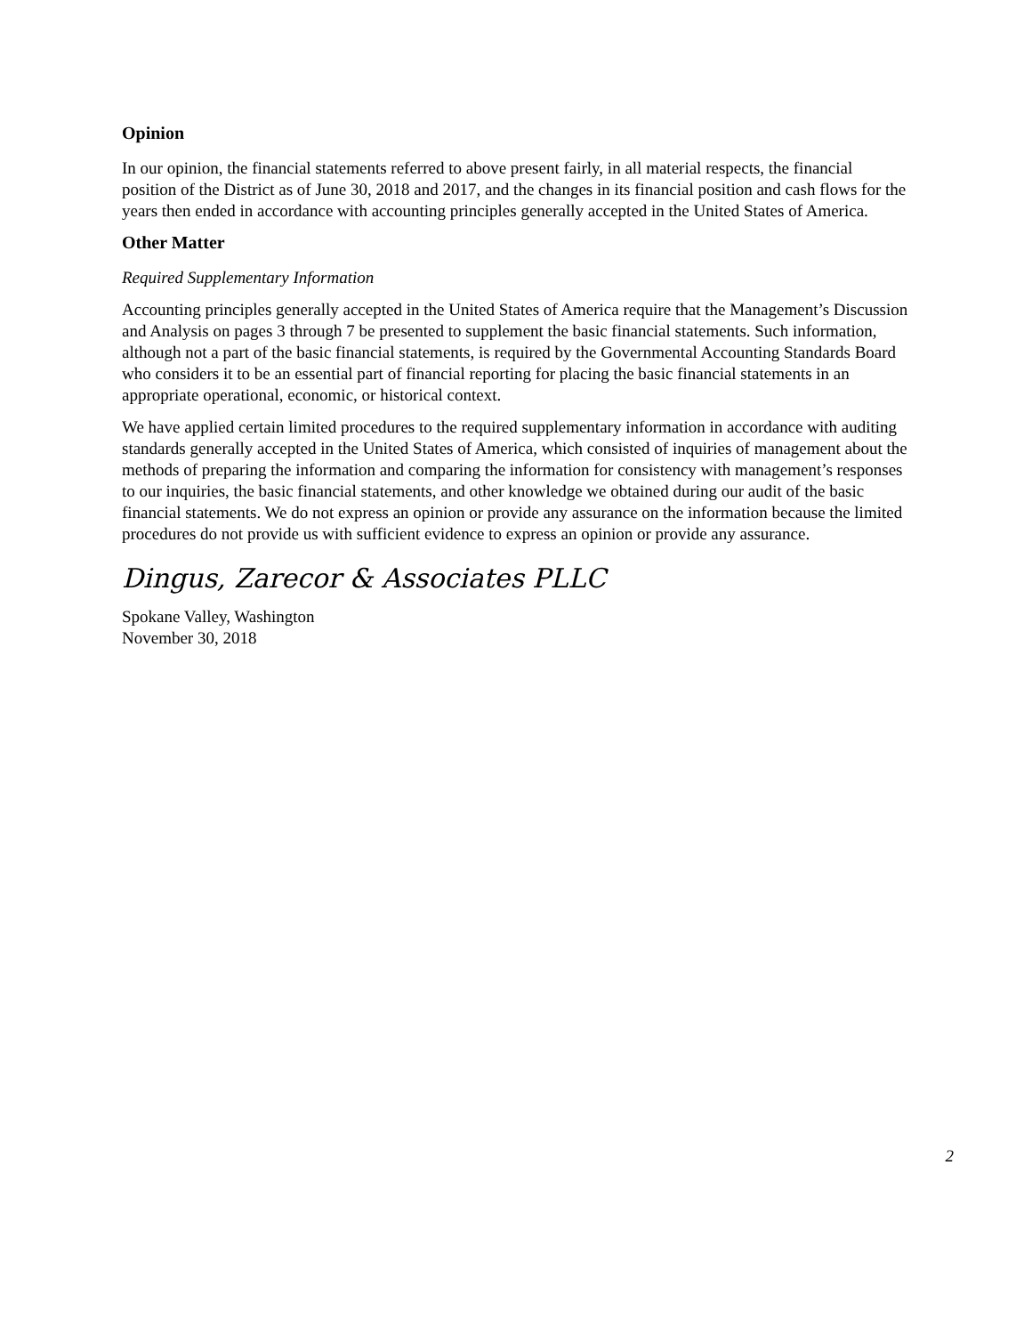Opinion
In our opinion, the financial statements referred to above present fairly, in all material respects, the financial position of the District as of June 30, 2018 and 2017, and the changes in its financial position and cash flows for the years then ended in accordance with accounting principles generally accepted in the United States of America.
Other Matter
Required Supplementary Information
Accounting principles generally accepted in the United States of America require that the Management’s Discussion and Analysis on pages 3 through 7 be presented to supplement the basic financial statements. Such information, although not a part of the basic financial statements, is required by the Governmental Accounting Standards Board who considers it to be an essential part of financial reporting for placing the basic financial statements in an appropriate operational, economic, or historical context.
We have applied certain limited procedures to the required supplementary information in accordance with auditing standards generally accepted in the United States of America, which consisted of inquiries of management about the methods of preparing the information and comparing the information for consistency with management’s responses to our inquiries, the basic financial statements, and other knowledge we obtained during our audit of the basic financial statements. We do not express an opinion or provide any assurance on the information because the limited procedures do not provide us with sufficient evidence to express an opinion or provide any assurance.
Dingus, Zarecor & Associates PLLC
Spokane Valley, Washington
November 30, 2018
2